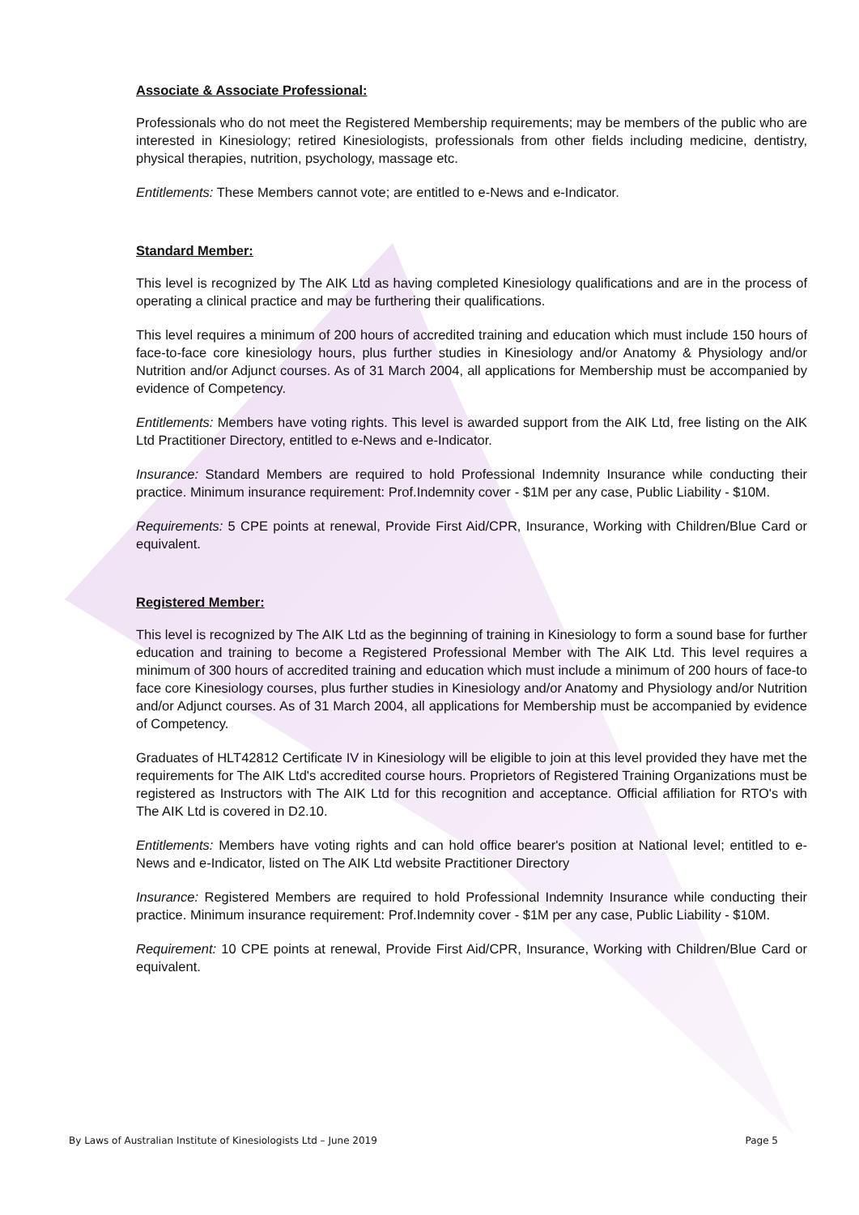Associate & Associate Professional:
Professionals who do not meet the Registered Membership requirements; may be members of the public who are interested in Kinesiology; retired Kinesiologists, professionals from other fields including medicine, dentistry, physical therapies, nutrition, psychology, massage etc.
Entitlements: These Members cannot vote; are entitled to e-News and e-Indicator.
Standard Member:
This level is recognized by The AIK Ltd as having completed Kinesiology qualifications and are in the process of operating a clinical practice and may be furthering their qualifications.
This level requires a minimum of 200 hours of accredited training and education which must include 150 hours of face-to-face core kinesiology hours, plus further studies in Kinesiology and/or Anatomy & Physiology and/or Nutrition and/or Adjunct courses. As of 31 March 2004, all applications for Membership must be accompanied by evidence of Competency.
Entitlements: Members have voting rights. This level is awarded support from the AIK Ltd, free listing on the AIK Ltd Practitioner Directory, entitled to e-News and e-Indicator.
Insurance: Standard Members are required to hold Professional Indemnity Insurance while conducting their practice. Minimum insurance requirement: Prof.Indemnity cover - $1M per any case, Public Liability - $10M.
Requirements: 5 CPE points at renewal, Provide First Aid/CPR, Insurance, Working with Children/Blue Card or equivalent.
Registered Member:
This level is recognized by The AIK Ltd as the beginning of training in Kinesiology to form a sound base for further education and training to become a Registered Professional Member with The AIK Ltd. This level requires a minimum of 300 hours of accredited training and education which must include a minimum of 200 hours of face-to face core Kinesiology courses, plus further studies in Kinesiology and/or Anatomy and Physiology and/or Nutrition and/or Adjunct courses. As of 31 March 2004, all applications for Membership must be accompanied by evidence of Competency.
Graduates of HLT42812 Certificate IV in Kinesiology will be eligible to join at this level provided they have met the requirements for The AIK Ltd's accredited course hours. Proprietors of Registered Training Organizations must be registered as Instructors with The AIK Ltd for this recognition and acceptance. Official affiliation for RTO's with The AIK Ltd is covered in D2.10.
Entitlements: Members have voting rights and can hold office bearer's position at National level; entitled to e-News and e-Indicator, listed on The AIK Ltd website Practitioner Directory
Insurance: Registered Members are required to hold Professional Indemnity Insurance while conducting their practice. Minimum insurance requirement: Prof.Indemnity cover - $1M per any case, Public Liability - $10M.
Requirement: 10 CPE points at renewal, Provide First Aid/CPR, Insurance, Working with Children/Blue Card or equivalent.
By Laws of Australian Institute of Kinesiologists Ltd – June 2019 Page 5